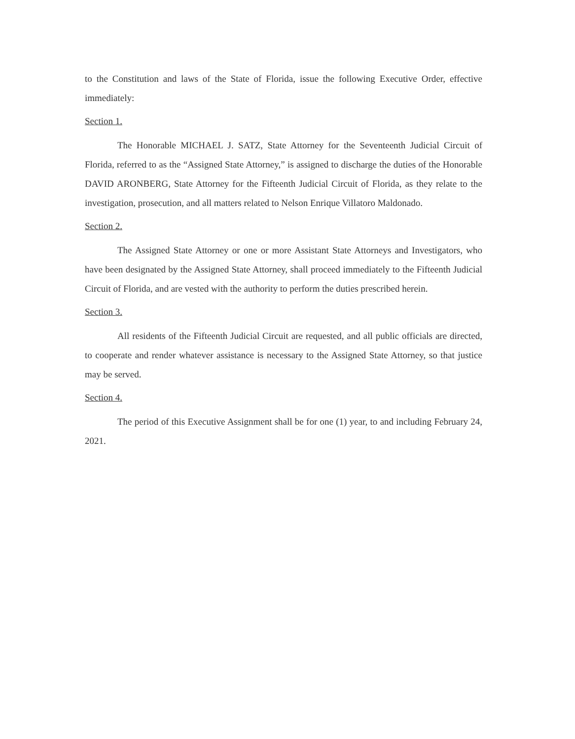to the Constitution and laws of the State of Florida, issue the following Executive Order, effective immediately:
Section 1.
The Honorable MICHAEL J. SATZ, State Attorney for the Seventeenth Judicial Circuit of Florida, referred to as the “Assigned State Attorney,” is assigned to discharge the duties of the Honorable DAVID ARONBERG, State Attorney for the Fifteenth Judicial Circuit of Florida, as they relate to the investigation, prosecution, and all matters related to Nelson Enrique Villatoro Maldonado.
Section 2.
The Assigned State Attorney or one or more Assistant State Attorneys and Investigators, who have been designated by the Assigned State Attorney, shall proceed immediately to the Fifteenth Judicial Circuit of Florida, and are vested with the authority to perform the duties prescribed herein.
Section 3.
All residents of the Fifteenth Judicial Circuit are requested, and all public officials are directed, to cooperate and render whatever assistance is necessary to the Assigned State Attorney, so that justice may be served.
Section 4.
The period of this Executive Assignment shall be for one (1) year, to and including February 24, 2021.